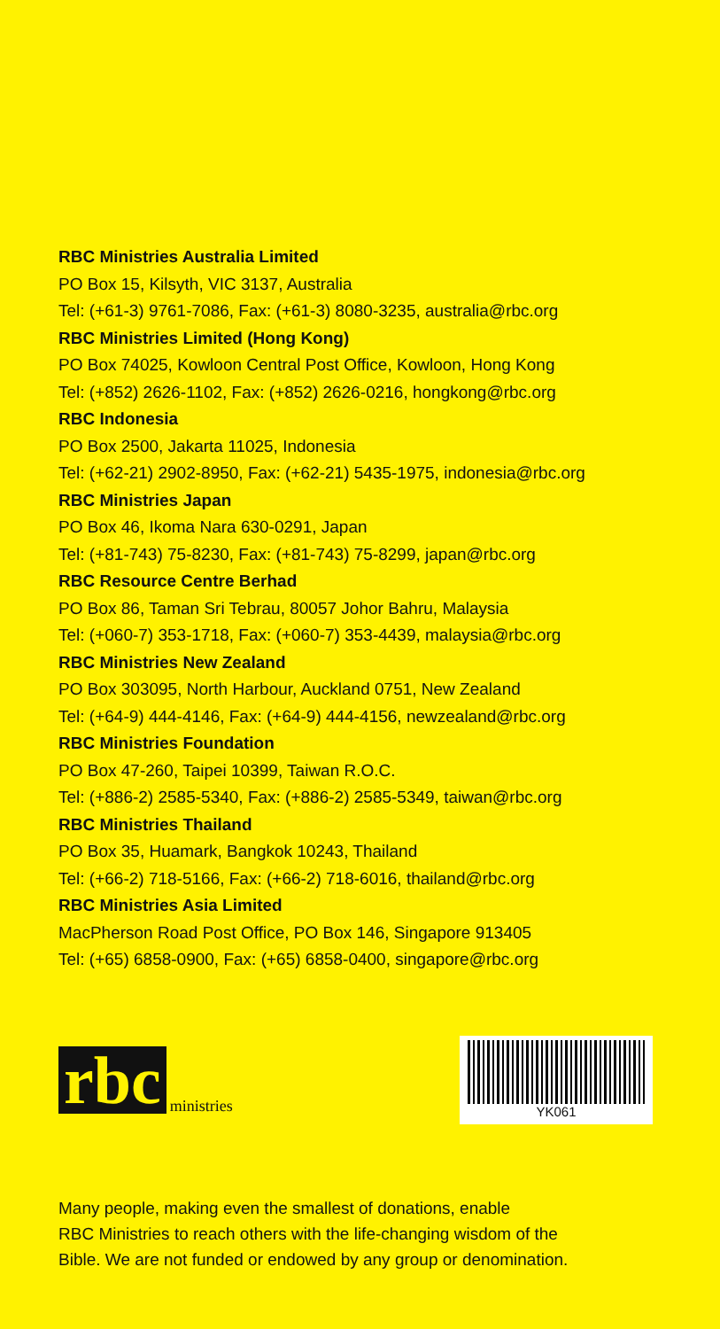RBC Ministries Australia Limited
PO Box 15, Kilsyth, VIC 3137, Australia
Tel: (+61-3) 9761-7086, Fax: (+61-3) 8080-3235, australia@rbc.org
RBC Ministries Limited (Hong Kong)
PO Box 74025, Kowloon Central Post Office, Kowloon, Hong Kong
Tel: (+852) 2626-1102, Fax: (+852) 2626-0216, hongkong@rbc.org
RBC Indonesia
PO Box 2500, Jakarta 11025, Indonesia
Tel: (+62-21) 2902-8950, Fax: (+62-21) 5435-1975, indonesia@rbc.org
RBC Ministries Japan
PO Box 46, Ikoma Nara 630-0291, Japan
Tel: (+81-743) 75-8230, Fax: (+81-743) 75-8299, japan@rbc.org
RBC Resource Centre Berhad
PO Box 86, Taman Sri Tebrau, 80057 Johor Bahru, Malaysia
Tel: (+060-7) 353-1718, Fax: (+060-7) 353-4439, malaysia@rbc.org
RBC Ministries New Zealand
PO Box 303095, North Harbour, Auckland 0751, New Zealand
Tel: (+64-9) 444-4146, Fax: (+64-9) 444-4156, newzealand@rbc.org
RBC Ministries Foundation
PO Box 47-260, Taipei 10399, Taiwan R.O.C.
Tel: (+886-2) 2585-5340, Fax: (+886-2) 2585-5349, taiwan@rbc.org
RBC Ministries Thailand
PO Box 35, Huamark, Bangkok 10243, Thailand
Tel: (+66-2) 718-5166, Fax: (+66-2) 718-6016, thailand@rbc.org
RBC Ministries Asia Limited
MacPherson Road Post Office, PO Box 146, Singapore 913405
Tel: (+65) 6858-0900, Fax: (+65) 6858-0400, singapore@rbc.org
rbc ministries
YK061
Many people, making even the smallest of donations, enable
RBC Ministries to reach others with the life-changing wisdom of the
Bible. We are not funded or endowed by any group or denomination.